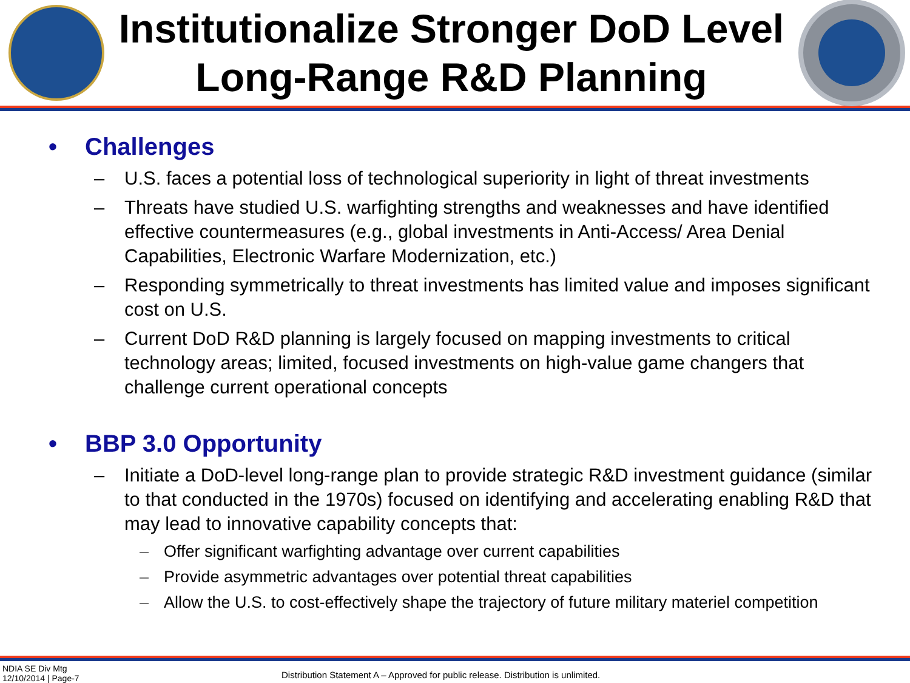Institutionalize Stronger DoD Level
Long-Range R&D Planning
• Challenges
– U.S. faces a potential loss of technological superiority in light of threat investments
– Threats have studied U.S. warfighting strengths and weaknesses and have identified effective countermeasures (e.g., global investments in Anti-Access/ Area Denial Capabilities, Electronic Warfare Modernization, etc.)
– Responding symmetrically to threat investments has limited value and imposes significant cost on U.S.
– Current DoD R&D planning is largely focused on mapping investments to critical technology areas; limited, focused investments on high-value game changers that challenge current operational concepts
• BBP 3.0 Opportunity
– Initiate a DoD-level long-range plan to provide strategic R&D investment guidance (similar to that conducted in the 1970s) focused on identifying and accelerating enabling R&D that may lead to innovative capability concepts that:
– Offer significant warfighting advantage over current capabilities
– Provide asymmetric advantages over potential threat capabilities
– Allow the U.S. to cost-effectively shape the trajectory of future military materiel competition
NDIA SE Div Mtg
12/10/2014 | Page-7
Distribution Statement A – Approved for public release. Distribution is unlimited.